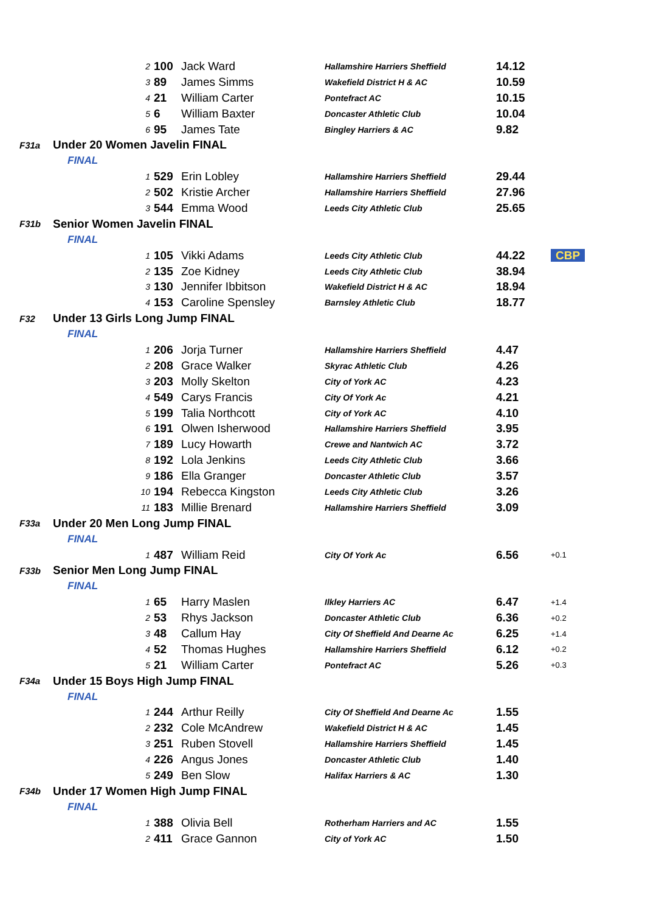| | 2 | 100 | Jack Ward | Hallamshire Harriers Sheffield | 14.12 | |
| | 3 | 89 | James Simms | Wakefield District H & AC | 10.59 | |
| | 4 | 21 | William Carter | Pontefract AC | 10.15 | |
| | 5 | 6 | William Baxter | Doncaster Athletic Club | 10.04 | |
| | 6 | 95 | James Tate | Bingley Harriers & AC | 9.82 | |
| F31a | Under 20 Women Javelin FINAL | | | | | |
| | FINAL | | | | | |
| | 1 | 529 | Erin Lobley | Hallamshire Harriers Sheffield | 29.44 | |
| | 2 | 502 | Kristie Archer | Hallamshire Harriers Sheffield | 27.96 | |
| | 3 | 544 | Emma Wood | Leeds City Athletic Club | 25.65 | |
| F31b | Senior Women Javelin FINAL | | | | | |
| | FINAL | | | | | |
| | 1 | 105 | Vikki Adams | Leeds City Athletic Club | 44.22 | CBP |
| | 2 | 135 | Zoe Kidney | Leeds City Athletic Club | 38.94 | |
| | 3 | 130 | Jennifer Ibbitson | Wakefield District H & AC | 18.94 | |
| | 4 | 153 | Caroline Spensley | Barnsley Athletic Club | 18.77 | |
| F32 | Under 13 Girls Long Jump FINAL | | | | | |
| | FINAL | | | | | |
| | 1 | 206 | Jorja Turner | Hallamshire Harriers Sheffield | 4.47 | |
| | 2 | 208 | Grace Walker | Skyrac Athletic Club | 4.26 | |
| | 3 | 203 | Molly Skelton | City of York AC | 4.23 | |
| | 4 | 549 | Carys Francis | City Of York Ac | 4.21 | |
| | 5 | 199 | Talia Northcott | City of York AC | 4.10 | |
| | 6 | 191 | Olwen Isherwood | Hallamshire Harriers Sheffield | 3.95 | |
| | 7 | 189 | Lucy Howarth | Crewe and Nantwich AC | 3.72 | |
| | 8 | 192 | Lola Jenkins | Leeds City Athletic Club | 3.66 | |
| | 9 | 186 | Ella Granger | Doncaster Athletic Club | 3.57 | |
| | 10 | 194 | Rebecca Kingston | Leeds City Athletic Club | 3.26 | |
| | 11 | 183 | Millie Brenard | Hallamshire Harriers Sheffield | 3.09 | |
| F33a | Under 20 Men Long Jump FINAL | | | | | |
| | FINAL | | | | | |
| | 1 | 487 | William Reid | City Of York Ac | 6.56 | +0.1 |
| F33b | Senior Men Long Jump FINAL | | | | | |
| | FINAL | | | | | |
| | 1 | 65 | Harry Maslen | Ilkley Harriers AC | 6.47 | +1.4 |
| | 2 | 53 | Rhys Jackson | Doncaster Athletic Club | 6.36 | +0.2 |
| | 3 | 48 | Callum Hay | City Of Sheffield And Dearne Ac | 6.25 | +1.4 |
| | 4 | 52 | Thomas Hughes | Hallamshire Harriers Sheffield | 6.12 | +0.2 |
| | 5 | 21 | William Carter | Pontefract AC | 5.26 | +0.3 |
| F34a | Under 15 Boys High Jump FINAL | | | | | |
| | FINAL | | | | | |
| | 1 | 244 | Arthur Reilly | City Of Sheffield And Dearne Ac | 1.55 | |
| | 2 | 232 | Cole McAndrew | Wakefield District H & AC | 1.45 | |
| | 3 | 251 | Ruben Stovell | Hallamshire Harriers Sheffield | 1.45 | |
| | 4 | 226 | Angus Jones | Doncaster Athletic Club | 1.40 | |
| | 5 | 249 | Ben Slow | Halifax Harriers & AC | 1.30 | |
| F34b | Under 17 Women High Jump FINAL | | | | | |
| | FINAL | | | | | |
| | 1 | 388 | Olivia Bell | Rotherham Harriers and AC | 1.55 | |
| | 2 | 411 | Grace Gannon | City of York AC | 1.50 | |